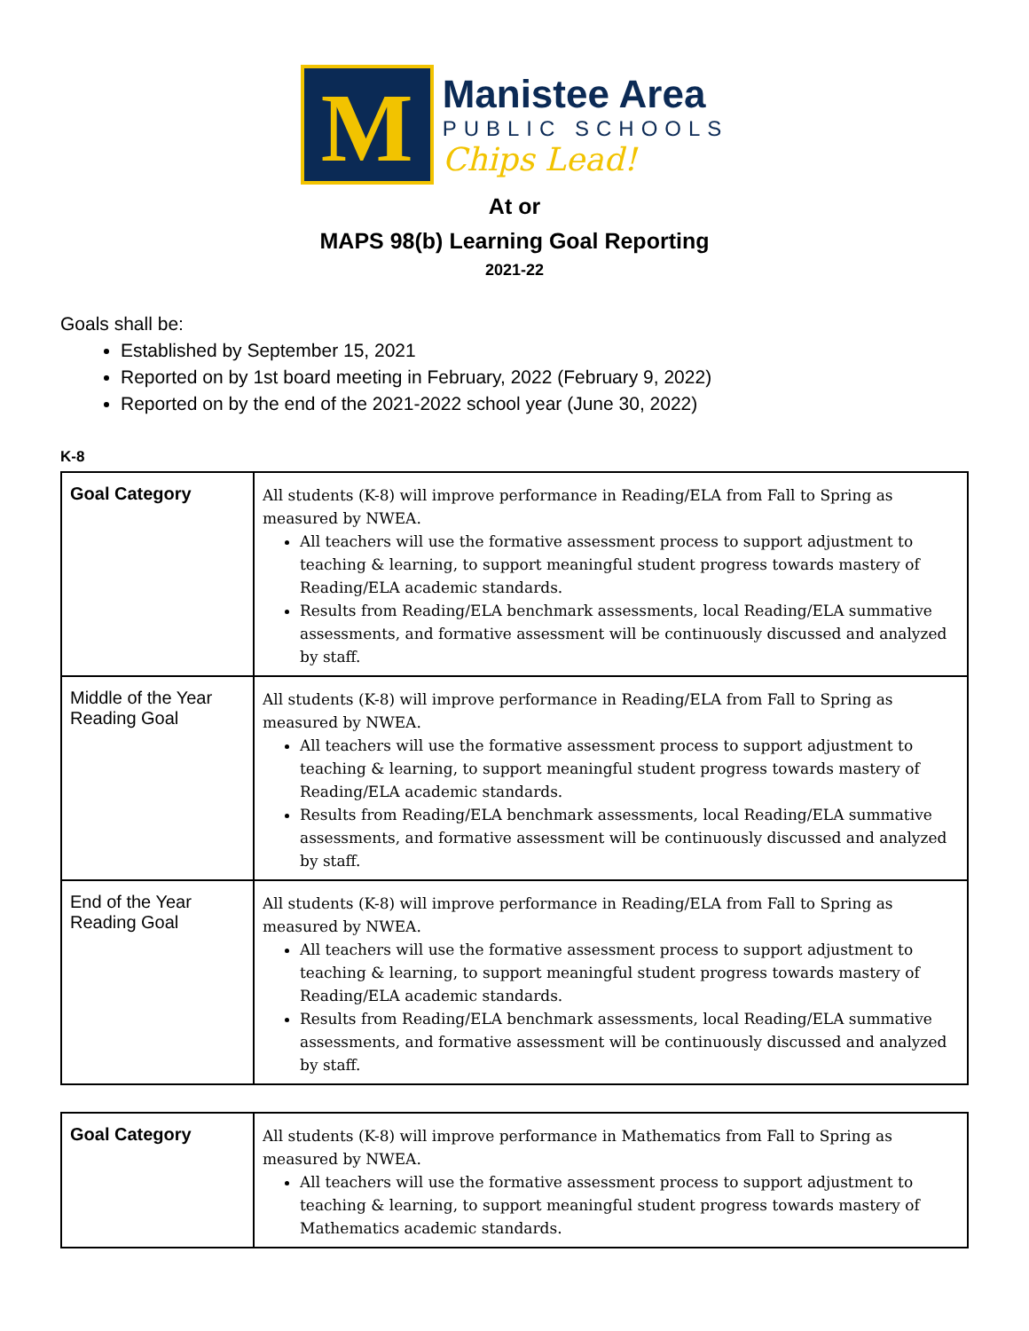M
Manistee Area
PUBLIC SCHOOLS
Chips Lead!
At or
MAPS 98(b) Learning Goal Reporting
2021-22
Goals shall be:
Established by September 15, 2021
Reported on by 1st board meeting in February, 2022 (February 9, 2022)
Reported on by the end of the 2021-2022 school year (June 30, 2022)
K-8
| Goal Category | All students (K-8) will improve performance in Reading/ELA from Fall to Spring as measured by NWEA. All teachers will use the formative assessment process to support adjustment to teaching & learning, to support meaningful student progress towards mastery of Reading/ELA academic standards. Results from Reading/ELA benchmark assessments, local Reading/ELA summative assessments, and formative assessment will be continuously discussed and analyzed by staff. |
| Middle of the Year Reading Goal | All students (K-8) will improve performance in Reading/ELA from Fall to Spring as measured by NWEA. All teachers will use the formative assessment process to support adjustment to teaching & learning, to support meaningful student progress towards mastery of Reading/ELA academic standards. Results from Reading/ELA benchmark assessments, local Reading/ELA summative assessments, and formative assessment will be continuously discussed and analyzed by staff. |
| End of the Year Reading Goal | All students (K-8) will improve performance in Reading/ELA from Fall to Spring as measured by NWEA. All teachers will use the formative assessment process to support adjustment to teaching & learning, to support meaningful student progress towards mastery of Reading/ELA academic standards. Results from Reading/ELA benchmark assessments, local Reading/ELA summative assessments, and formative assessment will be continuously discussed and analyzed by staff. |
| Goal Category | All students (K-8) will improve performance in Mathematics from Fall to Spring as measured by NWEA. All teachers will use the formative assessment process to support adjustment to teaching & learning, to support meaningful student progress towards mastery of Mathematics academic standards. |